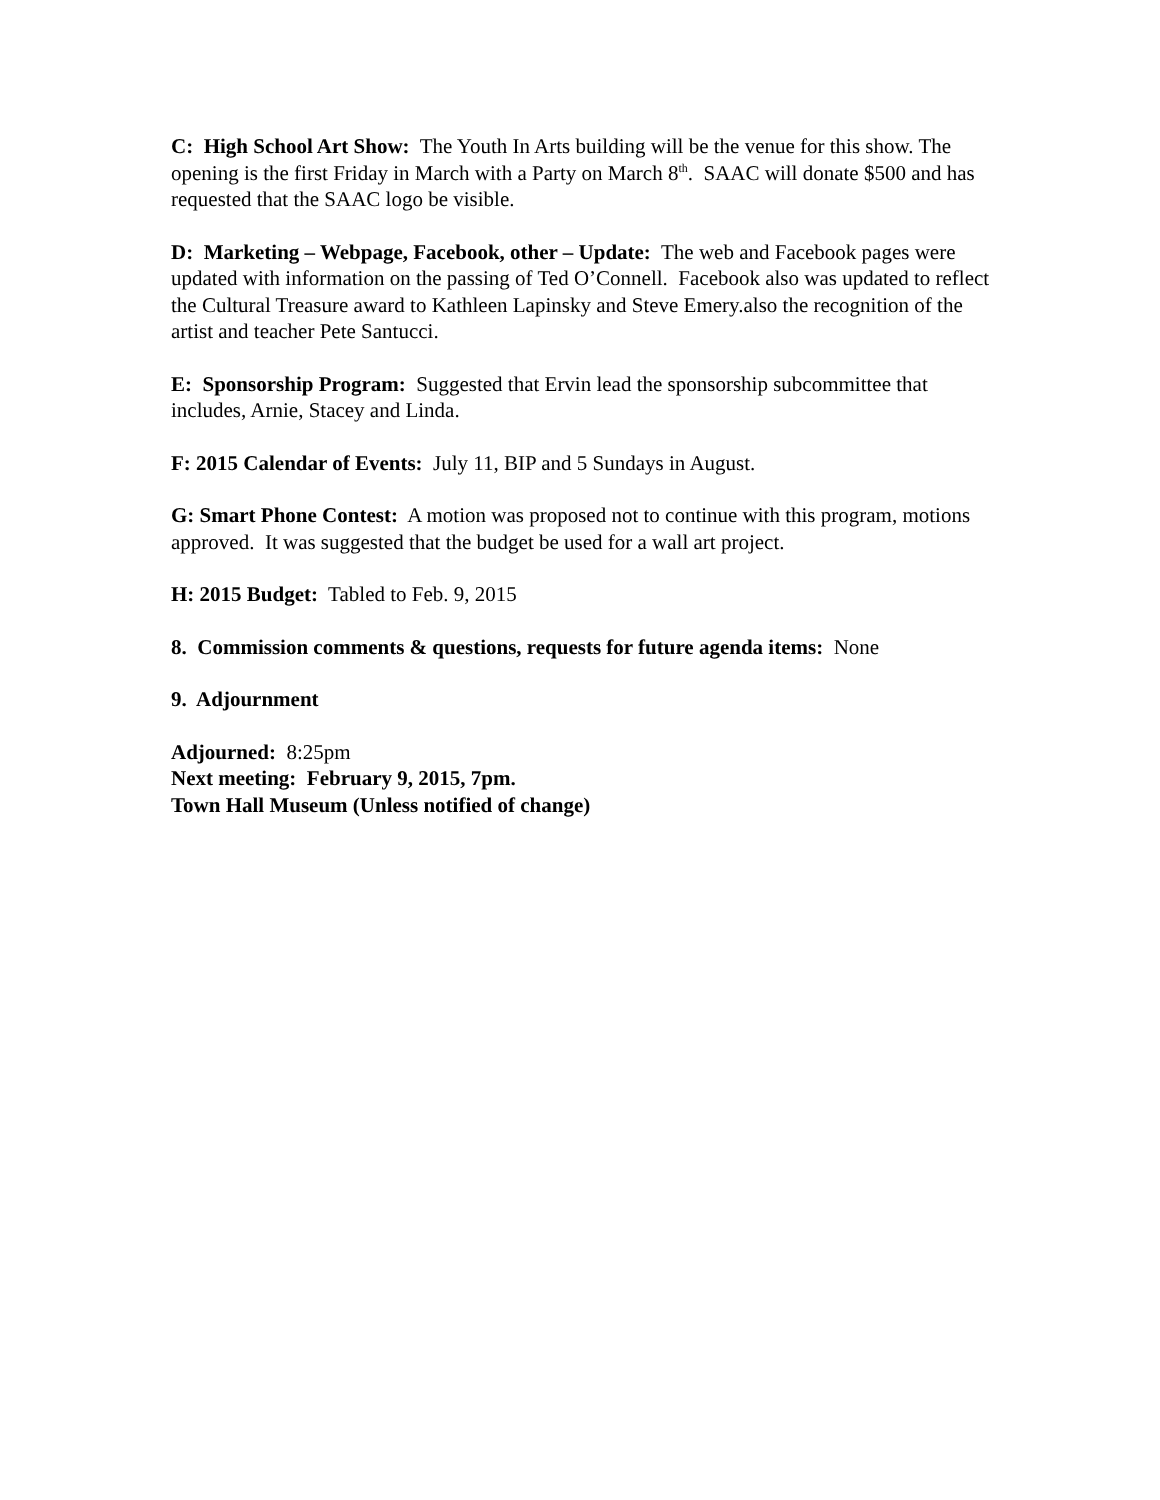C: High School Art Show: The Youth In Arts building will be the venue for this show. The opening is the first Friday in March with a Party on March 8<sup>th</sup>. SAAC will donate $500 and has requested that the SAAC logo be visible.
D: Marketing – Webpage, Facebook, other – Update: The web and Facebook pages were updated with information on the passing of Ted O’Connell. Facebook also was updated to reflect the Cultural Treasure award to Kathleen Lapinsky and Steve Emery.also the recognition of the artist and teacher Pete Santucci.
E: Sponsorship Program: Suggested that Ervin lead the sponsorship subcommittee that includes, Arnie, Stacey and Linda.
F: 2015 Calendar of Events: July 11, BIP and 5 Sundays in August.
G: Smart Phone Contest: A motion was proposed not to continue with this program, motions approved. It was suggested that the budget be used for a wall art project.
H: 2015 Budget: Tabled to Feb. 9, 2015
8. Commission comments & questions, requests for future agenda items: None
9. Adjournment
Adjourned: 8:25pm
Next meeting: February 9, 2015, 7pm.
Town Hall Museum (Unless notified of change)